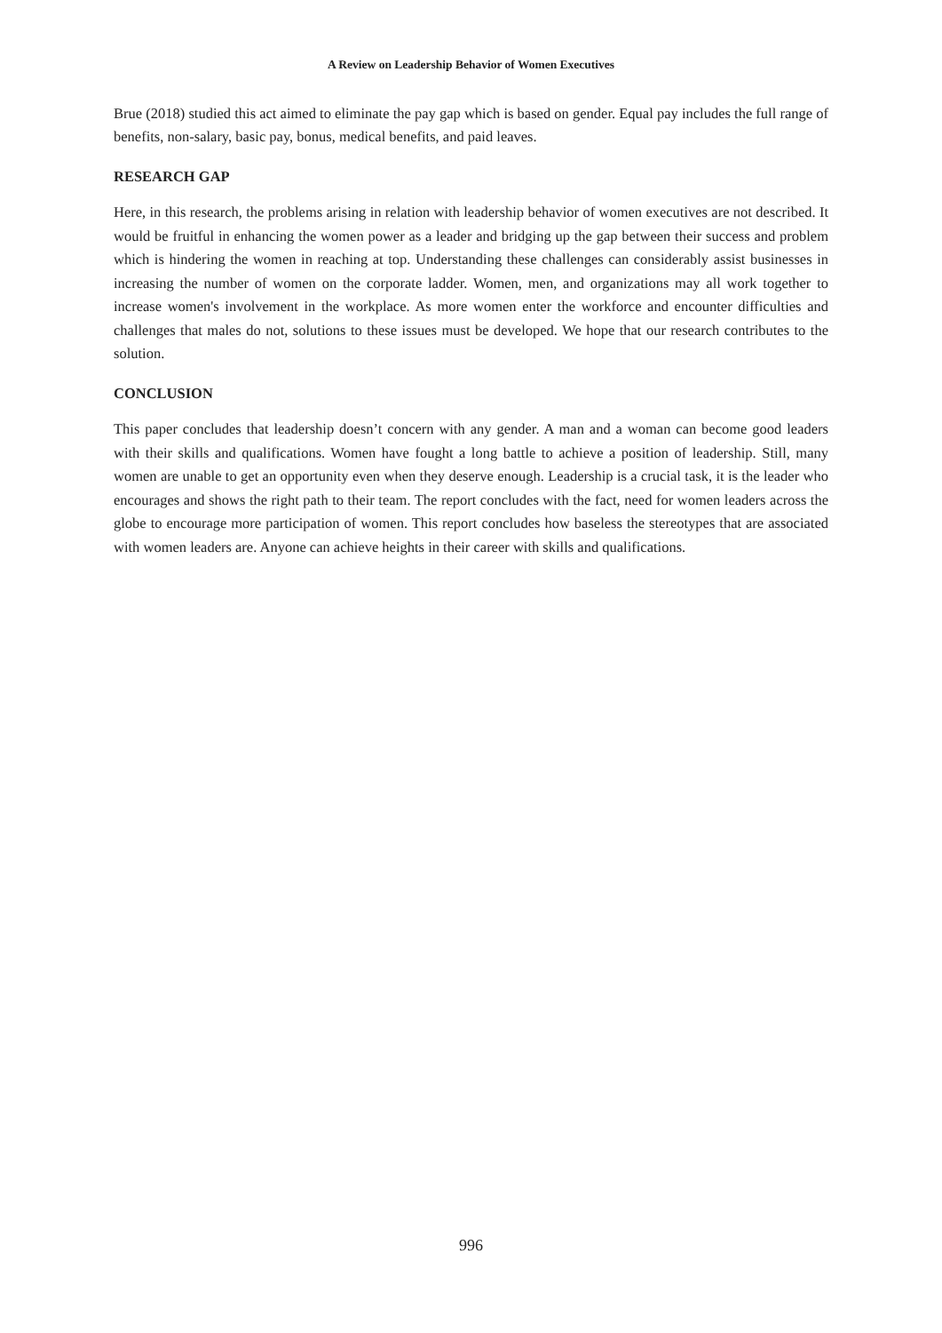A Review on Leadership Behavior of Women Executives
Brue (2018) studied this act aimed to eliminate the pay gap which is based on gender. Equal pay includes the full range of benefits, non-salary, basic pay, bonus, medical benefits, and paid leaves.
RESEARCH GAP
Here, in this research, the problems arising in relation with leadership behavior of women executives are not described. It would be fruitful in enhancing the women power as a leader and bridging up the gap between their success and problem which is hindering the women in reaching at top. Understanding these challenges can considerably assist businesses in increasing the number of women on the corporate ladder. Women, men, and organizations may all work together to increase women's involvement in the workplace. As more women enter the workforce and encounter difficulties and challenges that males do not, solutions to these issues must be developed. We hope that our research contributes to the solution.
CONCLUSION
This paper concludes that leadership doesn’t concern with any gender. A man and a woman can become good leaders with their skills and qualifications. Women have fought a long battle to achieve a position of leadership. Still, many women are unable to get an opportunity even when they deserve enough. Leadership is a crucial task, it is the leader who encourages and shows the right path to their team. The report concludes with the fact, need for women leaders across the globe to encourage more participation of women. This report concludes how baseless the stereotypes that are associated with women leaders are. Anyone can achieve heights in their career with skills and qualifications.
996